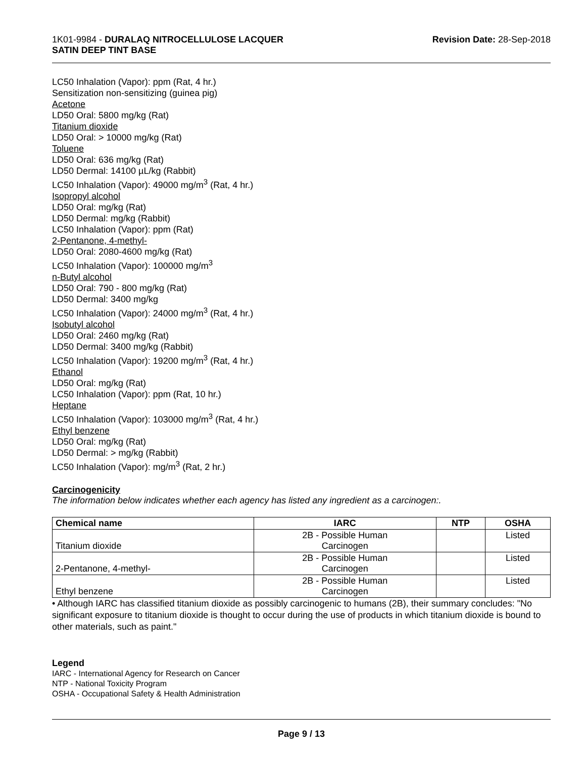1K01-9984 - DURALAQ NITROCELLULOSE LACQUER
SATIN DEEP TINT BASE
Revision Date: 28-Sep-2018
LC50 Inhalation (Vapor): ppm (Rat, 4 hr.)
Sensitization non-sensitizing (guinea pig)
Acetone
LD50 Oral: 5800 mg/kg (Rat)
Titanium dioxide
LD50 Oral: > 10000 mg/kg (Rat)
Toluene
LD50 Oral: 636 mg/kg (Rat)
LD50 Dermal: 14100 µL/kg (Rabbit)
LC50 Inhalation (Vapor): 49000 mg/m<sup>3</sup> (Rat, 4 hr.)
Isopropyl alcohol
LD50 Oral: mg/kg (Rat)
LD50 Dermal: mg/kg (Rabbit)
LC50 Inhalation (Vapor): ppm (Rat)
2-Pentanone, 4-methyl-
LD50 Oral: 2080-4600 mg/kg (Rat)
LC50 Inhalation (Vapor): 100000 mg/m<sup>3</sup>
n-Butyl alcohol
LD50 Oral: 790 - 800 mg/kg (Rat)
LD50 Dermal: 3400 mg/kg
LC50 Inhalation (Vapor): 24000 mg/m<sup>3</sup> (Rat, 4 hr.)
Isobutyl alcohol
LD50 Oral: 2460 mg/kg (Rat)
LD50 Dermal: 3400 mg/kg (Rabbit)
LC50 Inhalation (Vapor): 19200 mg/m<sup>3</sup> (Rat, 4 hr.)
Ethanol
LD50 Oral: mg/kg (Rat)
LC50 Inhalation (Vapor): ppm (Rat, 10 hr.)
Heptane
LC50 Inhalation (Vapor): 103000 mg/m<sup>3</sup> (Rat, 4 hr.)
Ethyl benzene
LD50 Oral: mg/kg (Rat)
LD50 Dermal: > mg/kg (Rabbit)
LC50 Inhalation (Vapor): mg/m<sup>3</sup> (Rat, 2 hr.)
Carcinogenicity
The information below indicates whether each agency has listed any ingredient as a carcinogen:.
| Chemical name | IARC | NTP | OSHA |
| --- | --- | --- | --- |
| Titanium dioxide | 2B - Possible Human Carcinogen | | Listed |
| 2-Pentanone, 4-methyl- | 2B - Possible Human Carcinogen | | Listed |
| Ethyl benzene | 2B - Possible Human Carcinogen | | Listed |
• Although IARC has classified titanium dioxide as possibly carcinogenic to humans (2B), their summary concludes: "No significant exposure to titanium dioxide is thought to occur during the use of products in which titanium dioxide is bound to other materials, such as paint."
Legend
IARC - International Agency for Research on Cancer
NTP - National Toxicity Program
OSHA - Occupational Safety & Health Administration
Page 9 / 13